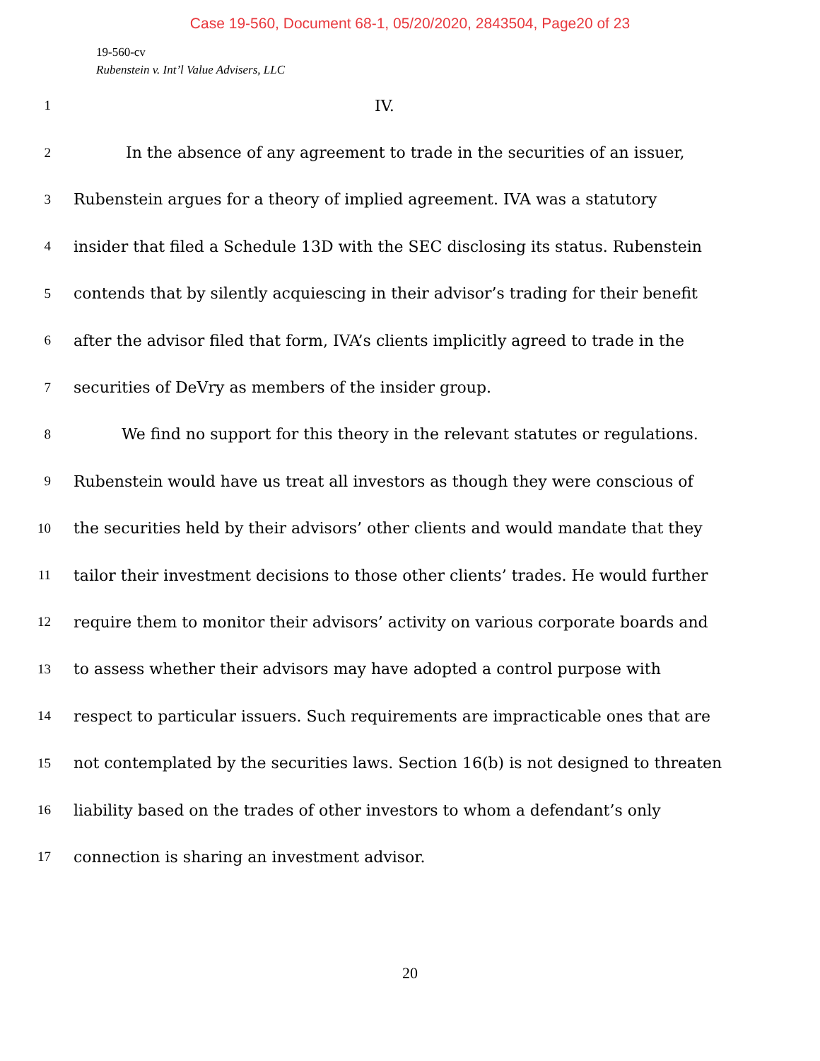Case 19-560, Document 68-1, 05/20/2020, 2843504, Page20 of 23
19-560-cv
Rubenstein v. Int’l Value Advisers, LLC
1 IV.
2 In the absence of any agreement to trade in the securities of an issuer,
3 Rubenstein argues for a theory of implied agreement. IVA was a statutory
4 insider that filed a Schedule 13D with the SEC disclosing its status. Rubenstein
5 contends that by silently acquiescing in their advisor’s trading for their benefit
6 after the advisor filed that form, IVA’s clients implicitly agreed to trade in the
7 securities of DeVry as members of the insider group.
8 We find no support for this theory in the relevant statutes or regulations.
9 Rubenstein would have us treat all investors as though they were conscious of
10 the securities held by their advisors’ other clients and would mandate that they
11 tailor their investment decisions to those other clients’ trades. He would further
12 require them to monitor their advisors’ activity on various corporate boards and
13 to assess whether their advisors may have adopted a control purpose with
14 respect to particular issuers. Such requirements are impracticable ones that are
15 not contemplated by the securities laws. Section 16(b) is not designed to threaten
16 liability based on the trades of other investors to whom a defendant’s only
17 connection is sharing an investment advisor.
20